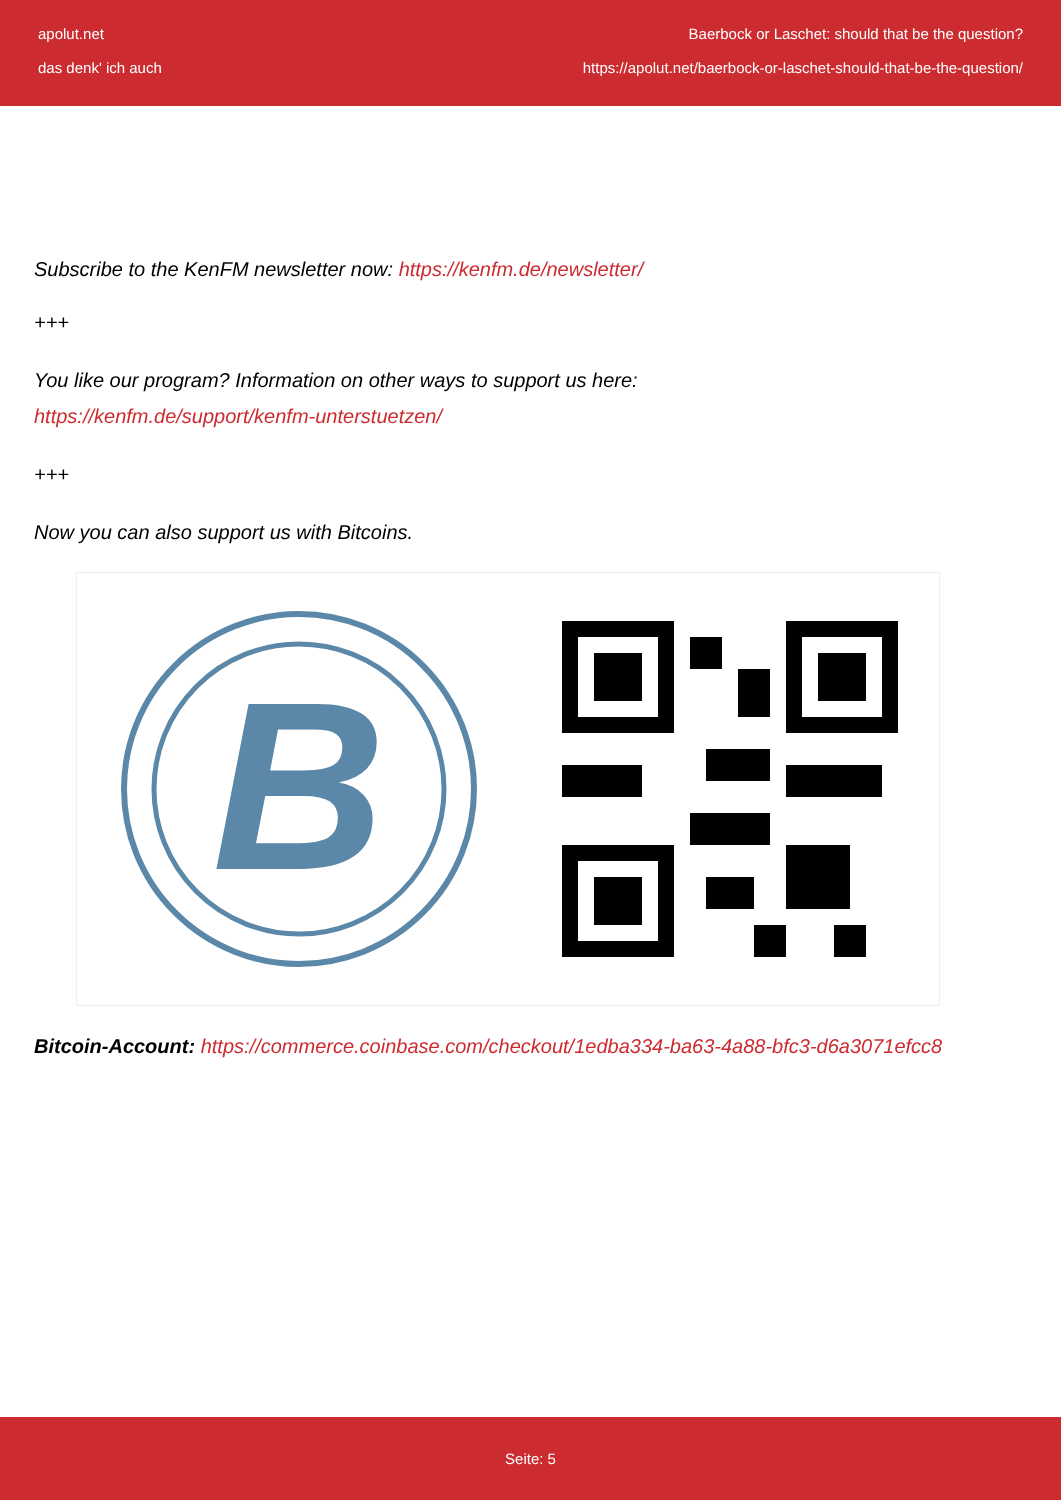apolut.net
das denk' ich auch
Baerbock or Laschet: should that be the question?
https://apolut.net/baerbock-or-laschet-should-that-be-the-question/
Subscribe to the KenFM newsletter now: https://kenfm.de/newsletter/
+++
You like our program? Information on other ways to support us here:
https://kenfm.de/support/kenfm-unterstuetzen/
+++
Now you can also support us with Bitcoins.
B
Bitcoin-Account: https://commerce.coinbase.com/checkout/1edba334-ba63-4a88-bfc3-d6a3071efcc8
Seite: 5